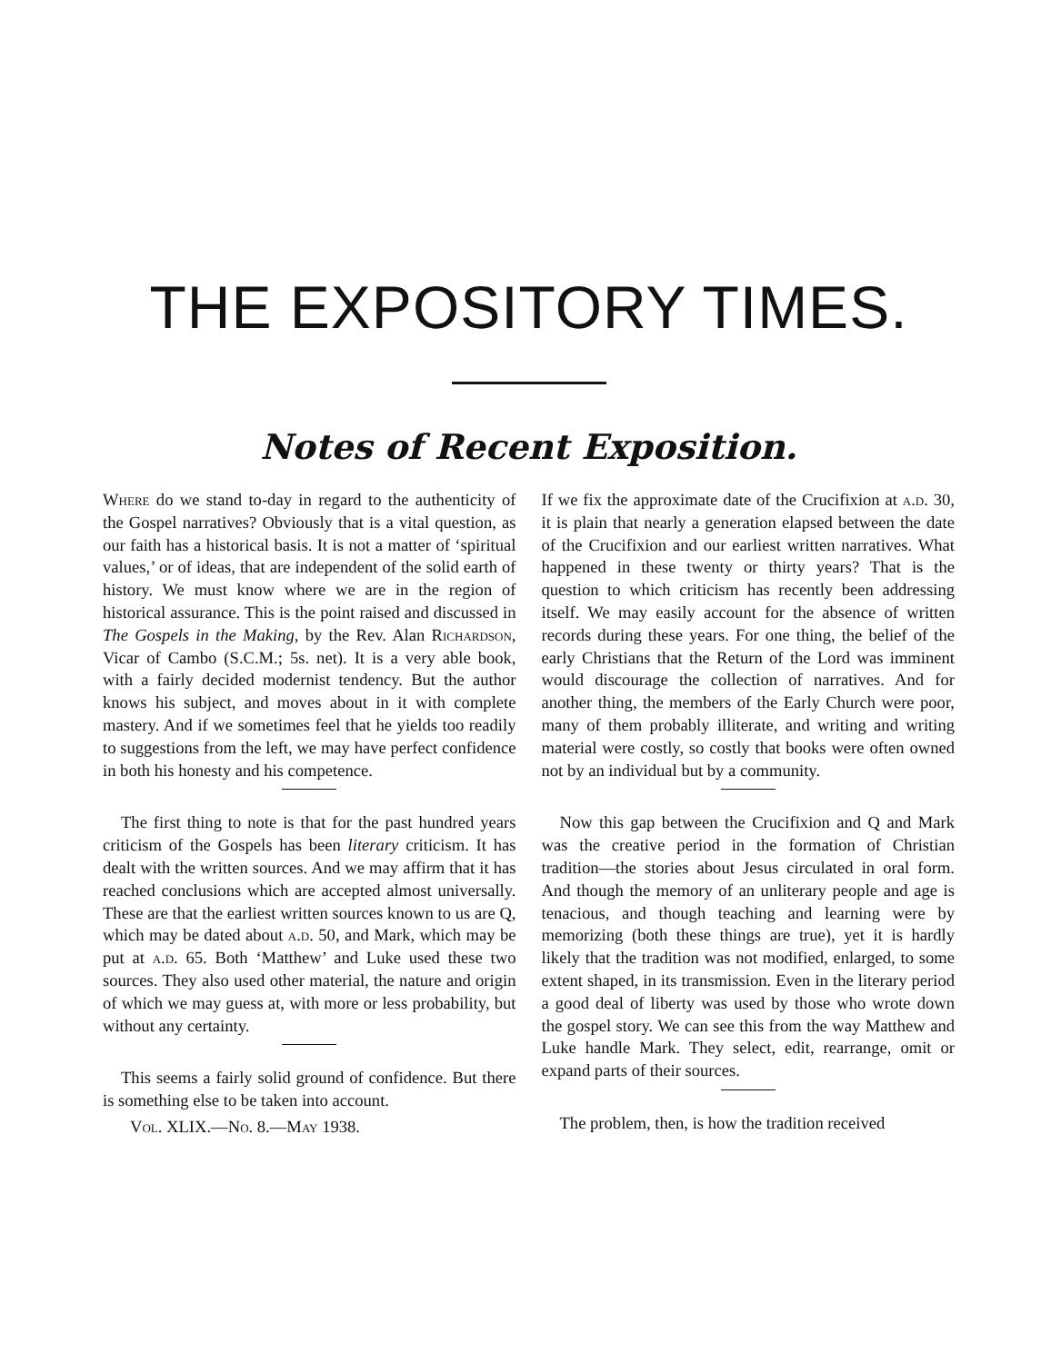THE EXPOSITORY TIMES.
Notes of Recent Exposition.
Where do we stand to-day in regard to the authenticity of the Gospel narratives? Obviously that is a vital question, as our faith has a historical basis. It is not a matter of ‘spiritual values,’ or of ideas, that are independent of the solid earth of history. We must know where we are in the region of historical assurance. This is the point raised and discussed in The Gospels in the Making, by the Rev. Alan Richardson, Vicar of Cambo (S.C.M.; 5s. net). It is a very able book, with a fairly decided modernist tendency. But the author knows his subject, and moves about in it with complete mastery. And if we sometimes feel that he yields too readily to suggestions from the left, we may have perfect confidence in both his honesty and his competence.
The first thing to note is that for the past hundred years criticism of the Gospels has been literary criticism. It has dealt with the written sources. And we may affirm that it has reached conclusions which are accepted almost universally. These are that the earliest written sources known to us are Q, which may be dated about a.d. 50, and Mark, which may be put at a.d. 65. Both ‘Matthew’ and Luke used these two sources. They also used other material, the nature and origin of which we may guess at, with more or less probability, but without any certainty.
This seems a fairly solid ground of confidence. But there is something else to be taken into account.
Vol. XLIX.—No. 8.—May 1938.
If we fix the approximate date of the Crucifixion at a.d. 30, it is plain that nearly a generation elapsed between the date of the Crucifixion and our earliest written narratives. What happened in these twenty or thirty years? That is the question to which criticism has recently been addressing itself. We may easily account for the absence of written records during these years. For one thing, the belief of the early Christians that the Return of the Lord was imminent would discourage the collection of narratives. And for another thing, the members of the Early Church were poor, many of them probably illiterate, and writing and writing material were costly, so costly that books were often owned not by an individual but by a community.
Now this gap between the Crucifixion and Q and Mark was the creative period in the formation of Christian tradition—the stories about Jesus circulated in oral form. And though the memory of an unliterary people and age is tenacious, and though teaching and learning were by memorizing (both these things are true), yet it is hardly likely that the tradition was not modified, enlarged, to some extent shaped, in its transmission. Even in the literary period a good deal of liberty was used by those who wrote down the gospel story. We can see this from the way Matthew and Luke handle Mark. They select, edit, rearrange, omit or expand parts of their sources.
The problem, then, is how the tradition received